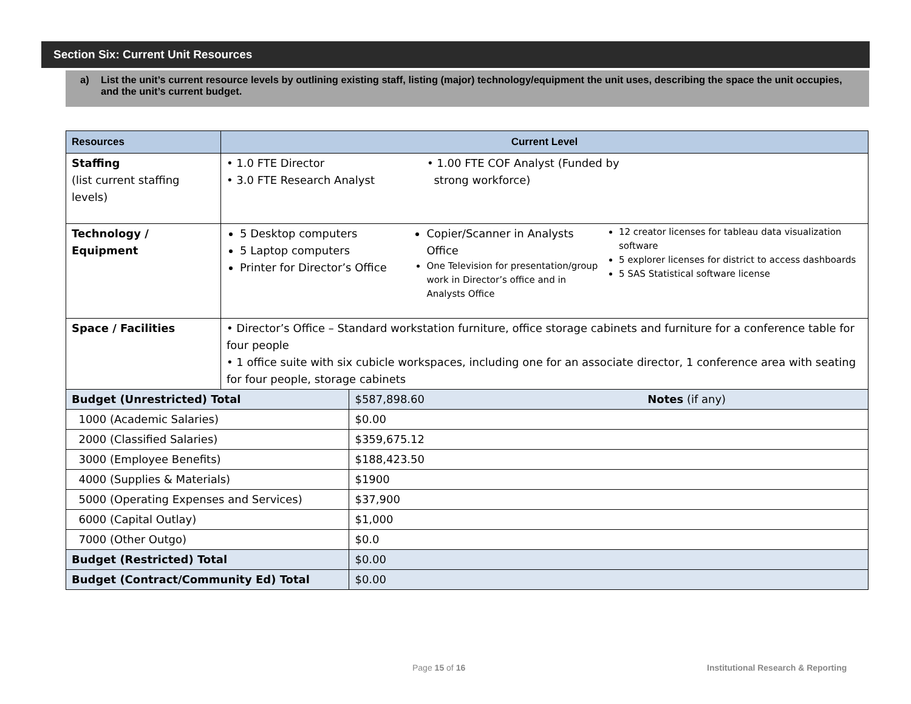Section Six: Current Unit Resources
a) List the unit’s current resource levels by outlining existing staff, listing (major) technology/equipment the unit uses, describing the space the unit occupies, and the unit’s current budget.
| Resources | Current Level | |
| --- | --- | --- |
| Staffing (list current staffing levels) | • 1.0 FTE Director • 3.0 FTE Research Analyst • 1.00 FTE COF Analyst (Funded by strong workforce) | |
| Technology / Equipment | 5 Desktop computers 5 Laptop computers Printer for Director’s Office Copier/Scanner in Analysts Office One Television for presentation/group work in Director’s office and in Analysts Office 12 creator licenses for tableau data visualization software 5 explorer licenses for district to access dashboards 5 SAS Statistical software license | |
| Space / Facilities | • Director’s Office – Standard workstation furniture, office storage cabinets and furniture for a conference table for four people • 1 office suite with six cubicle workspaces, including one for an associate director, 1 conference area with seating for four people, storage cabinets | |
| Budget (Unrestricted) Total | | $587,898.60 Notes (if any) |
| 1000 (Academic Salaries) | | $0.00 |
| 2000 (Classified Salaries) | | $359,675.12 |
| 3000 (Employee Benefits) | | $188,423.50 |
| 4000 (Supplies & Materials) | | $1900 |
| 5000 (Operating Expenses and Services) | | $37,900 |
| 6000 (Capital Outlay) | | $1,000 |
| 7000 (Other Outgo) | | $0.0 |
| Budget (Restricted) Total | | $0.00 |
| Budget (Contract/Community Ed) Total | | $0.00 |
Page 15 of 16
Institutional Research & Reporting